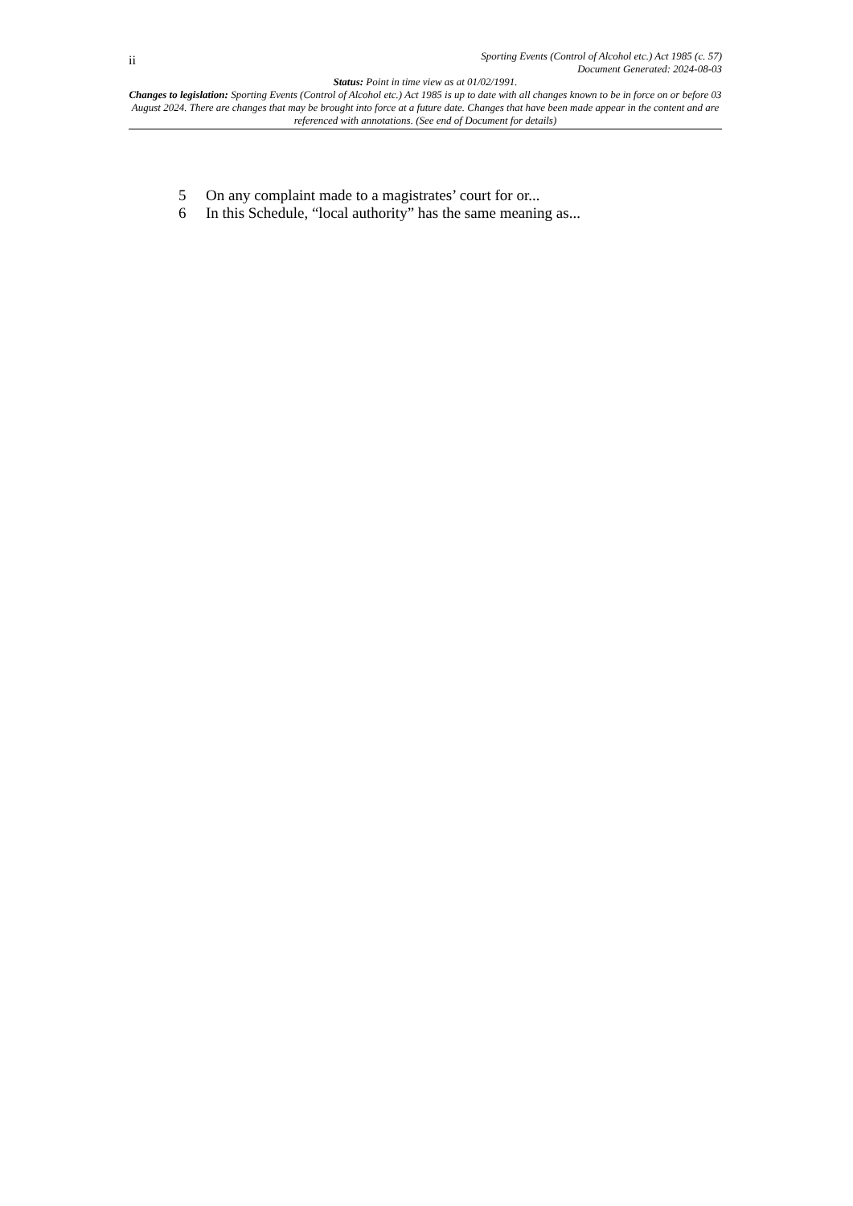ii
Sporting Events (Control of Alcohol etc.) Act 1985 (c. 57)
Document Generated: 2024-08-03
Status: Point in time view as at 01/02/1991.
Changes to legislation: Sporting Events (Control of Alcohol etc.) Act 1985 is up to date with all changes known to be in force on or before 03 August 2024. There are changes that may be brought into force at a future date. Changes that have been made appear in the content and are referenced with annotations. (See end of Document for details)
5 On any complaint made to a magistrates’ court for or...
6 In this Schedule, “local authority” has the same meaning as...